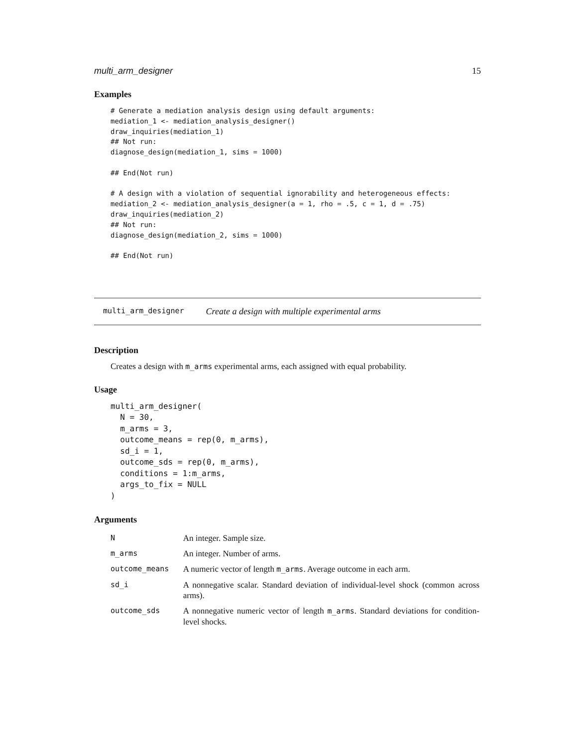multi_arm_designer 15
Examples
# Generate a mediation analysis design using default arguments:
mediation_1 <- mediation_analysis_designer()
draw_inquiries(mediation_1)
## Not run:
diagnose_design(mediation_1, sims = 1000)

## End(Not run)

# A design with a violation of sequential ignorability and heterogeneous effects:
mediation_2 <- mediation_analysis_designer(a = 1, rho = .5, c = 1, d = .75)
draw_inquiries(mediation_2)
## Not run:
diagnose_design(mediation_2, sims = 1000)

## End(Not run)
multi_arm_designer Create a design with multiple experimental arms
Description
Creates a design with m_arms experimental arms, each assigned with equal probability.
Usage
multi_arm_designer(
  N = 30,
  m_arms = 3,
  outcome_means = rep(0, m_arms),
  sd_i = 1,
  outcome_sds = rep(0, m_arms),
  conditions = 1:m_arms,
  args_to_fix = NULL
)
Arguments
| N | An integer. Sample size. |
| m_arms | An integer. Number of arms. |
| outcome_means | A numeric vector of length m_arms . Average outcome in each arm. |
| sd_i | A nonnegative scalar. Standard deviation of individual-level shock (common across arms). |
| outcome_sds | A nonnegative numeric vector of length m_arms . Standard deviations for condition-level shocks. |